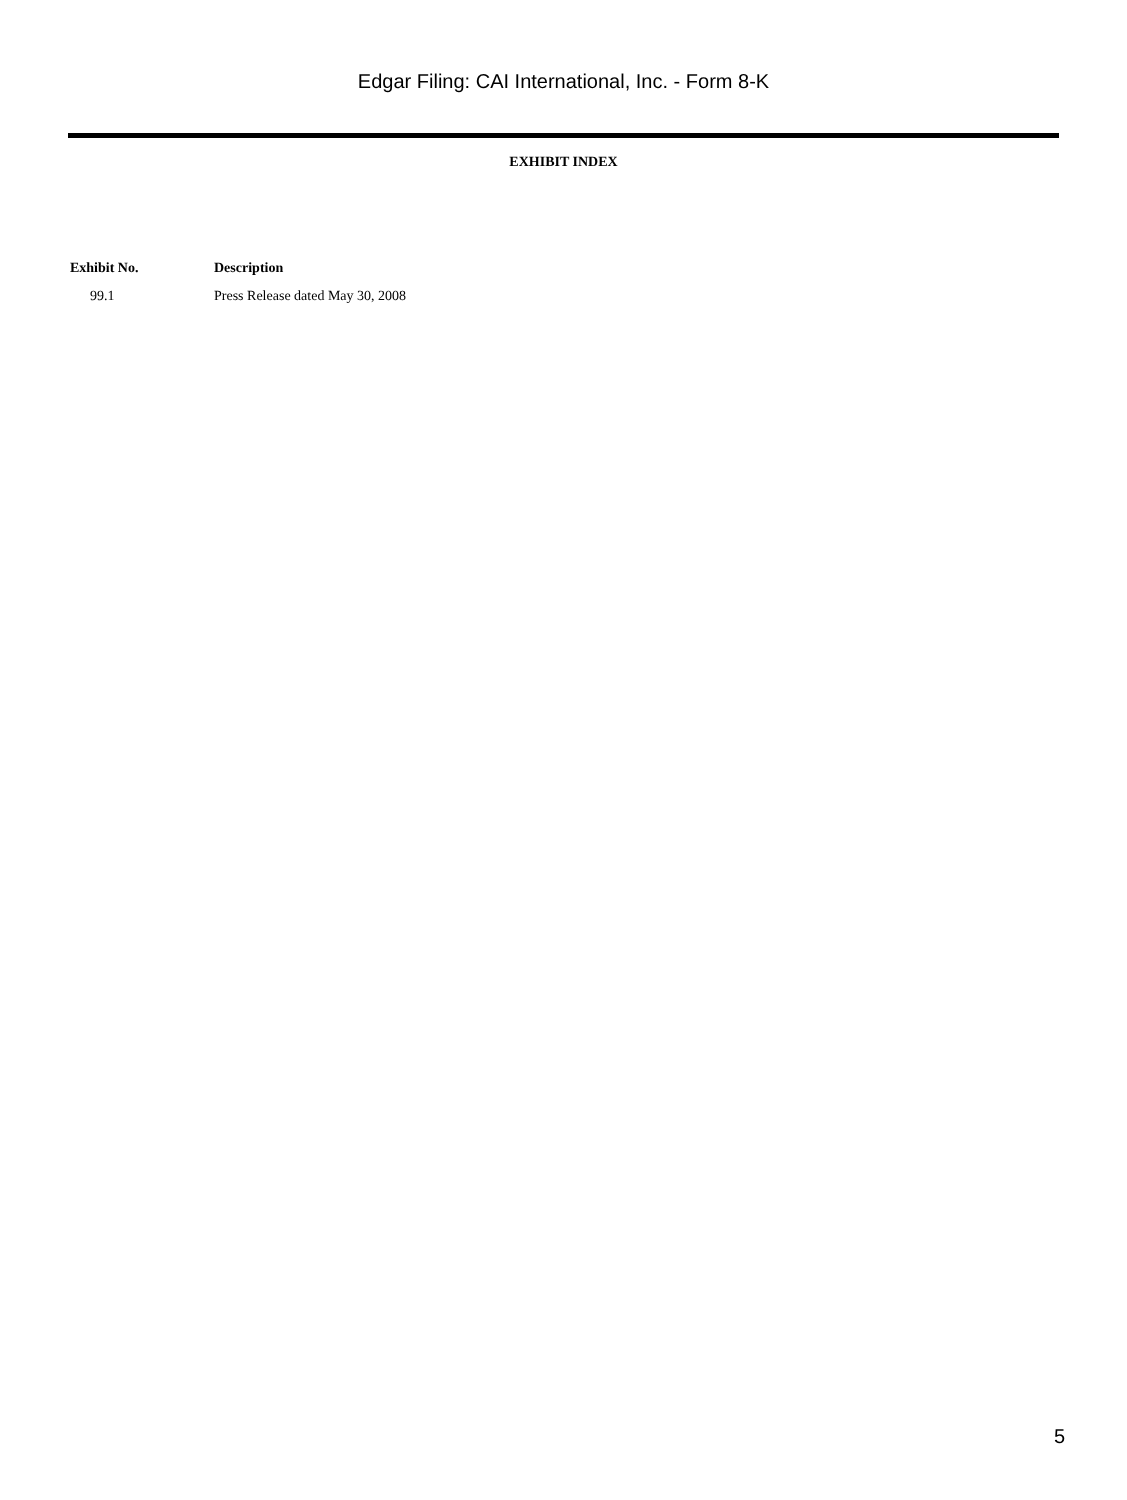Edgar Filing: CAI International, Inc. - Form 8-K
EXHIBIT INDEX
| Exhibit No. | Description |
| --- | --- |
| 99.1 | Press Release dated May 30, 2008 |
5